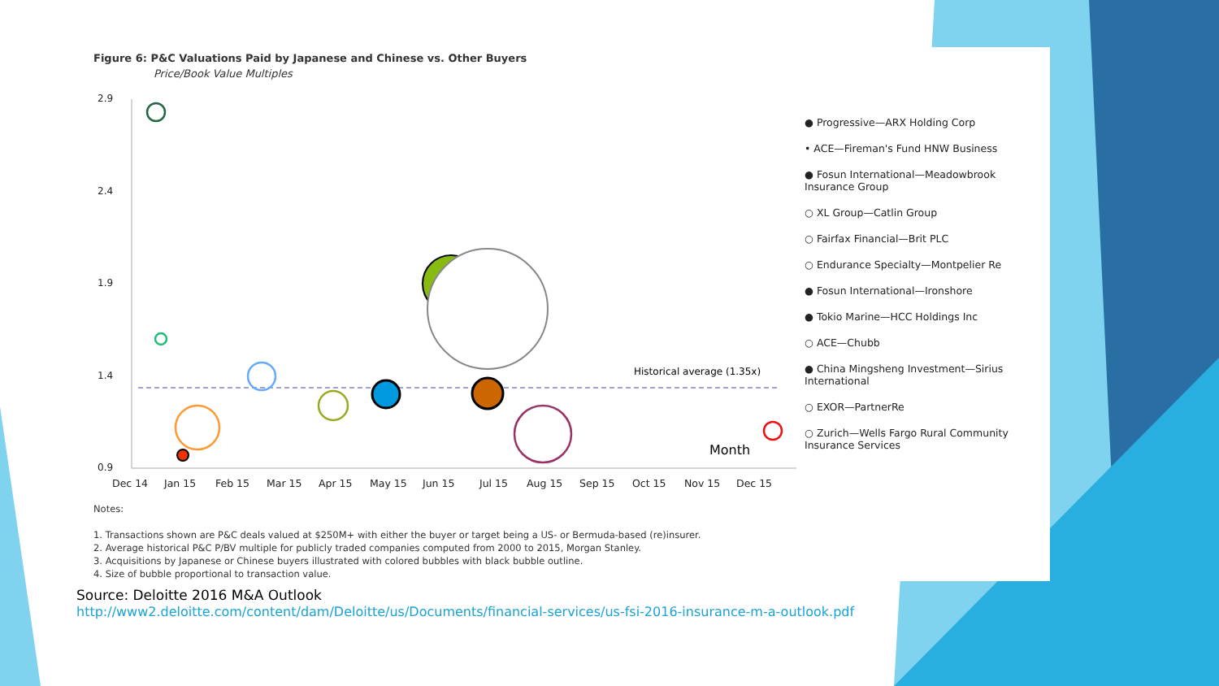Figure 6: P&C Valuations Paid by Japanese and Chinese vs. Other Buyers
Price/Book Value Multiples
2.9
2.4
1.9
1.4
0.9
Historical average (1.35x)
Month
Dec 14
Jan 15
Feb 15
Mar 15
Apr 15
May 15
Jun 15
Jul 15
Aug 15
Sep 15
Oct 15
Nov 15
Dec 15
● Progressive—ARX Holding Corp
• ACE—Fireman's Fund HNW Business
● Fosun International—Meadowbrook Insurance Group
○ XL Group—Catlin Group
○ Fairfax Financial—Brit PLC
○ Endurance Specialty—Montpelier Re
● Fosun International—Ironshore
● Tokio Marine—HCC Holdings Inc
○ ACE—Chubb
● China Mingsheng Investment—Sirius International
○ EXOR—PartnerRe
○ Zurich—Wells Fargo Rural Community Insurance Services
Notes:
1. Transactions shown are P&C deals valued at $250M+ with either the buyer or target being a US- or Bermuda-based (re)insurer.
2. Average historical P&C P/BV multiple for publicly traded companies computed from 2000 to 2015, Morgan Stanley.
3. Acquisitions by Japanese or Chinese buyers illustrated with colored bubbles with black bubble outline.
4. Size of bubble proportional to transaction value.
Source: Deloitte 2016 M&A Outlook
http://www2.deloitte.com/content/dam/Deloitte/us/Documents/financial-services/us-fsi-2016-insurance-m-a-outlook.pdf